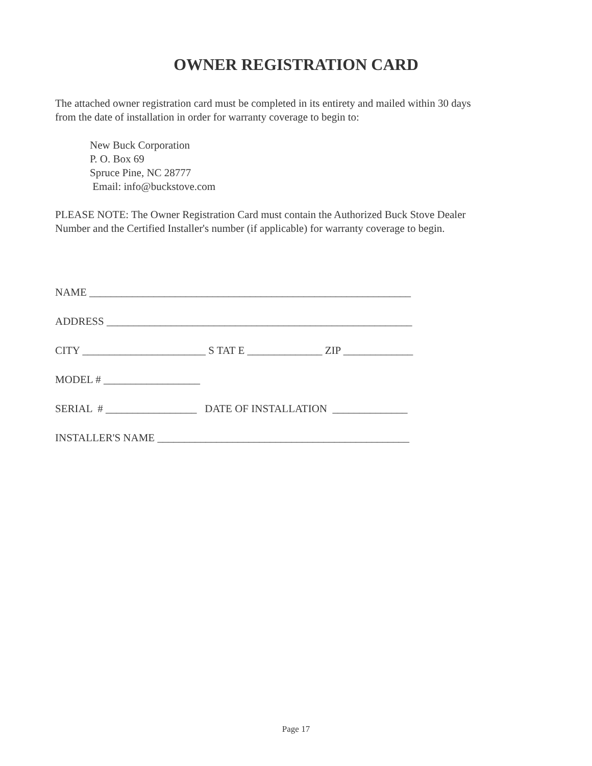OWNER REGISTRATION CARD
The attached owner registration card must be completed in its entirety and mailed within 30 days
from the date of installation in order for warranty coverage to begin to:
New Buck Corporation
P. O. Box 69
Spruce Pine, NC 28777
Email: info@buckstove.com
PLEASE NOTE: The Owner Registration Card must contain the Authorized Buck Stove Dealer
Number and the Certified Installer's number (if applicable) for warranty coverage to begin.
NAME ____________________________________________________________
ADDRESS _________________________________________________________
CITY _______________________ S TAT E ______________ ZIP _____________
MODEL # __________________
SERIAL # _________________ DATE OF INSTALLATION ______________
INSTALLER'S NAME _______________________________________________
Page 17